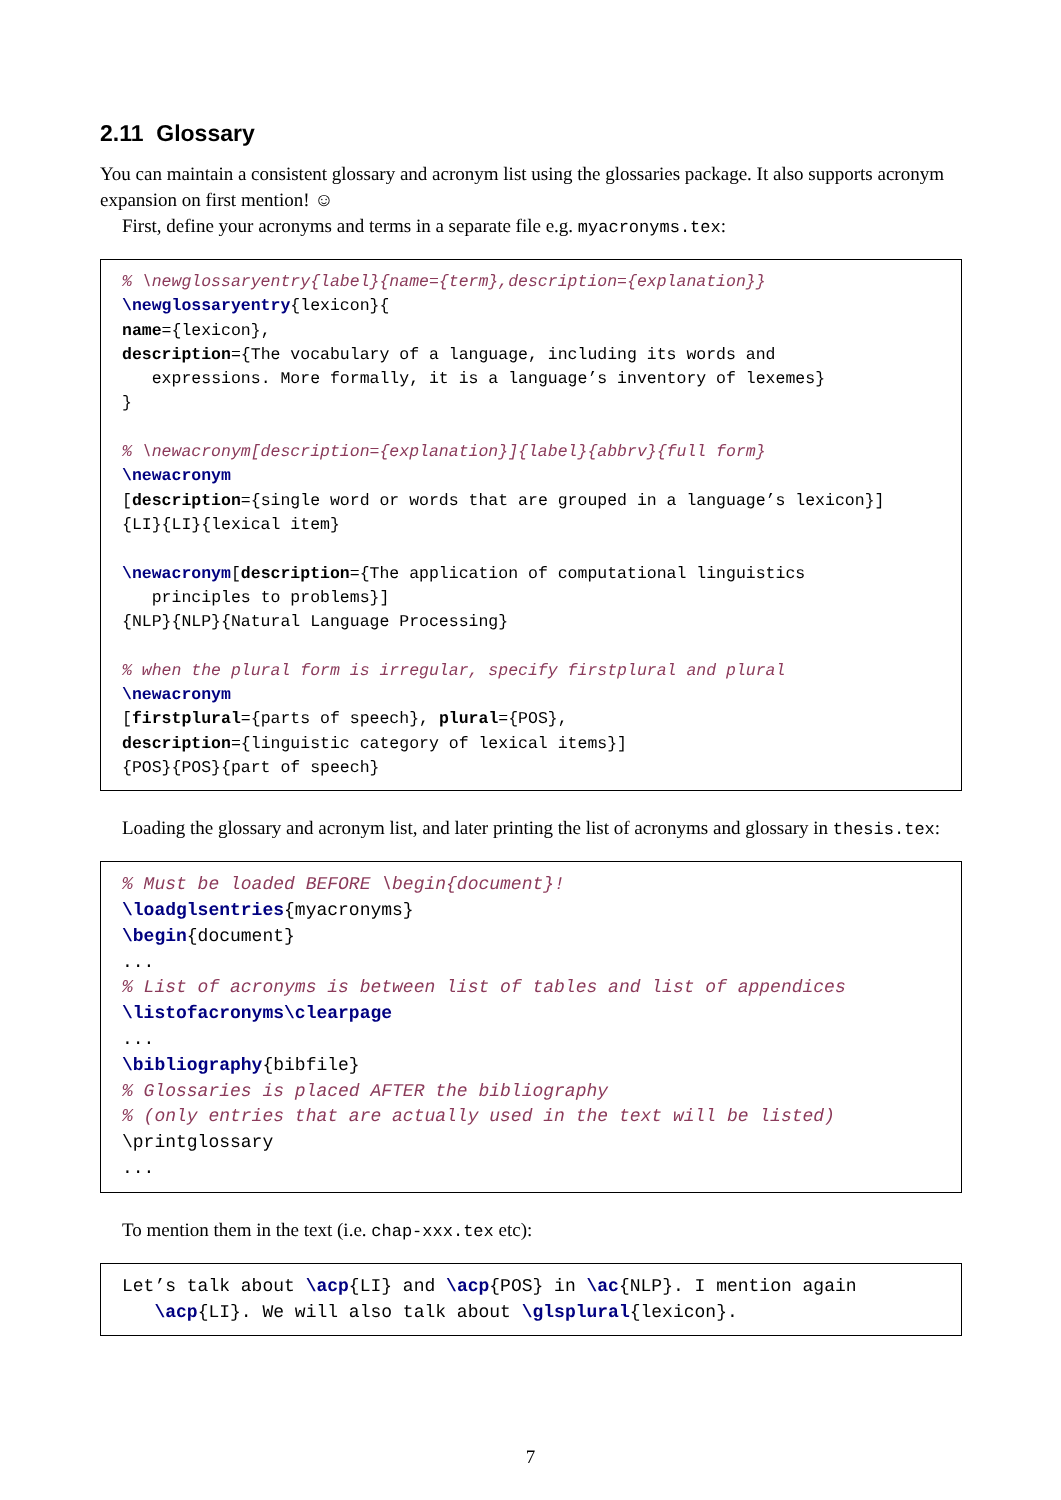2.11 Glossary
You can maintain a consistent glossary and acronym list using the glossaries package. It also supports acronym expansion on first mention! ☺
First, define your acronyms and terms in a separate file e.g. myacronyms.tex:
% \newglossaryentry{label}{name={term},description={explanation}}
\newglossaryentry{lexicon}{
name={lexicon},
description={The vocabulary of a language, including its words and
   expressions. More formally, it is a language’s inventory of lexemes}
}

% \newacronym[description={explanation}]{label}{abbrv}{full form}
\newacronym
[description={single word or words that are grouped in a language’s lexicon}]
{LI}{LI}{lexical item}

\newacronym[description={The application of computational linguistics
   principles to problems}]
{NLP}{NLP}{Natural Language Processing}

% when the plural form is irregular, specify firstplural and plural
\newacronym
[firstplural={parts of speech}, plural={POS},
description={linguistic category of lexical items}]
{POS}{POS}{part of speech}
Loading the glossary and acronym list, and later printing the list of acronyms and glossary in thesis.tex:
% Must be loaded BEFORE \begin{document}!
\loadglsentries{myacronyms}
\begin{document}
...
% List of acronyms is between list of tables and list of appendices
\listofacronyms\clearpage
...
\bibliography{bibfile}
% Glossaries is placed AFTER the bibliography
% (only entries that are actually used in the text will be listed)
\printglossary
...
To mention them in the text (i.e. chap-xxx.tex etc):
Let’s talk about \acp{LI} and \acp{POS} in \ac{NLP}. I mention again
   \acp{LI}. We will also talk about \glsplural{lexicon}.
7